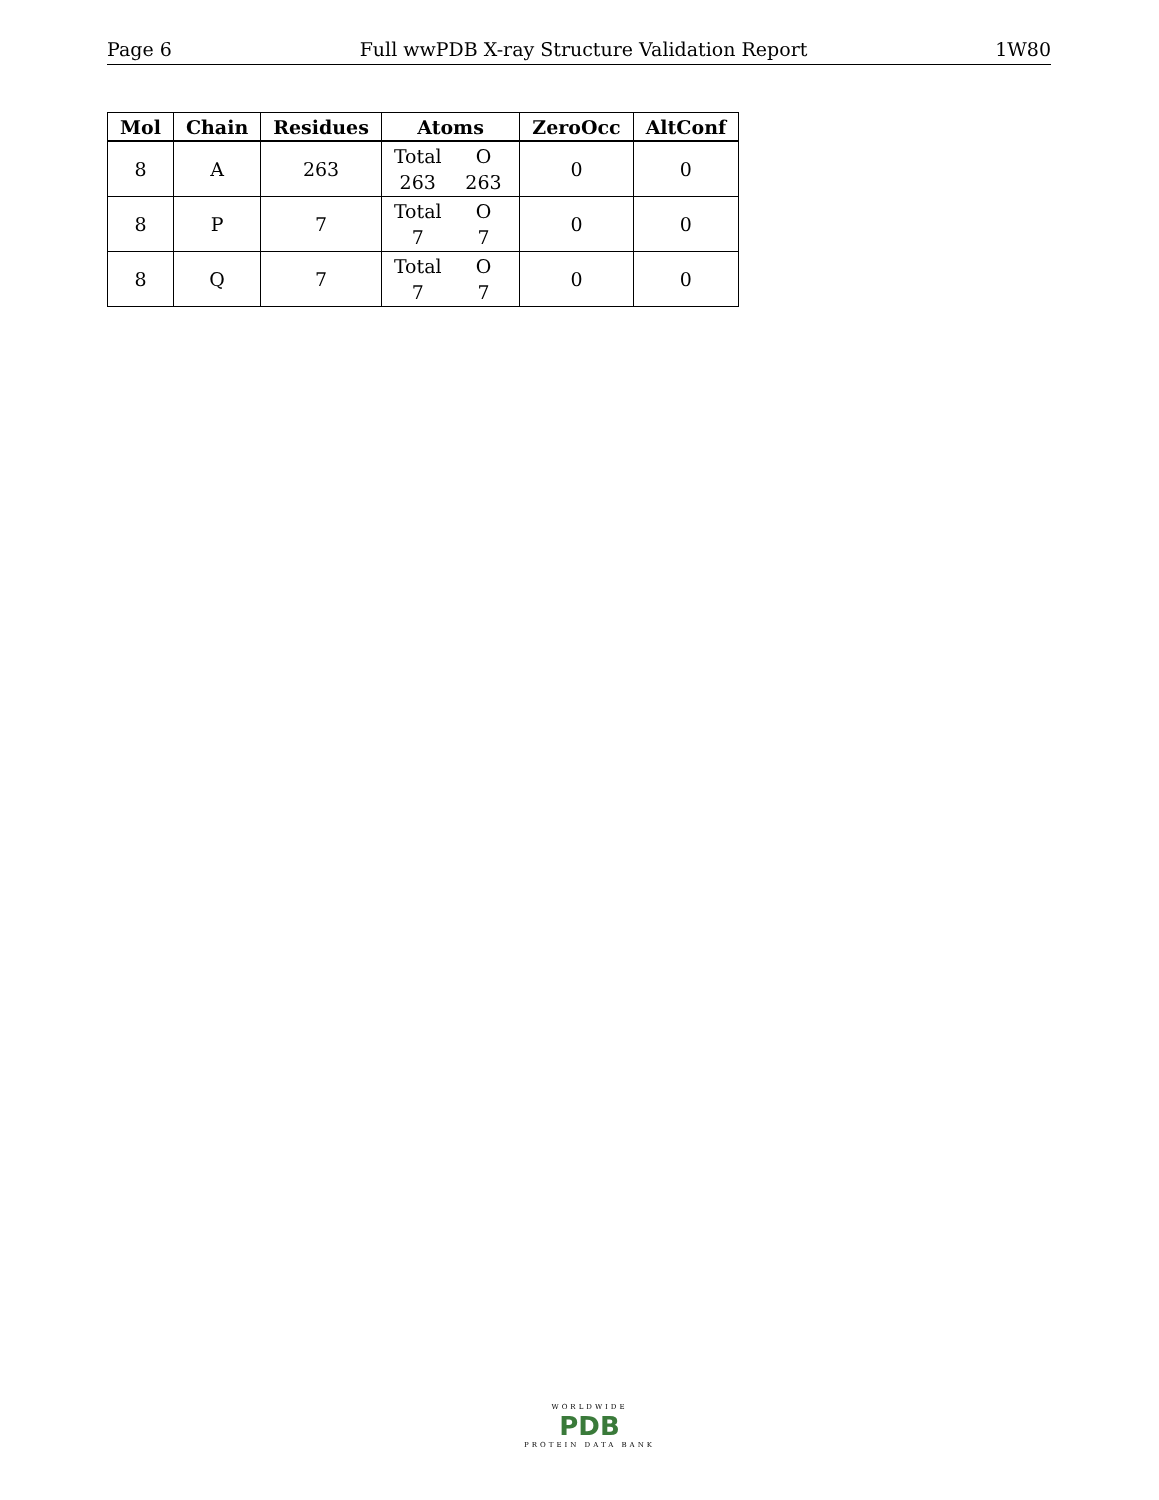Page 6 Full wwPDB X-ray Structure Validation Report 1W80
| Mol | Chain | Residues | Atoms | ZeroOcc | AltConf |
| --- | --- | --- | --- | --- | --- |
| 8 | A | 263 | Total O 263 263 | 0 | 0 |
| 8 | P | 7 | Total O 7 7 | 0 | 0 |
| 8 | Q | 7 | Total O 7 7 | 0 | 0 |
WORLDWIDE
PDB
PROTEIN DATA BANK